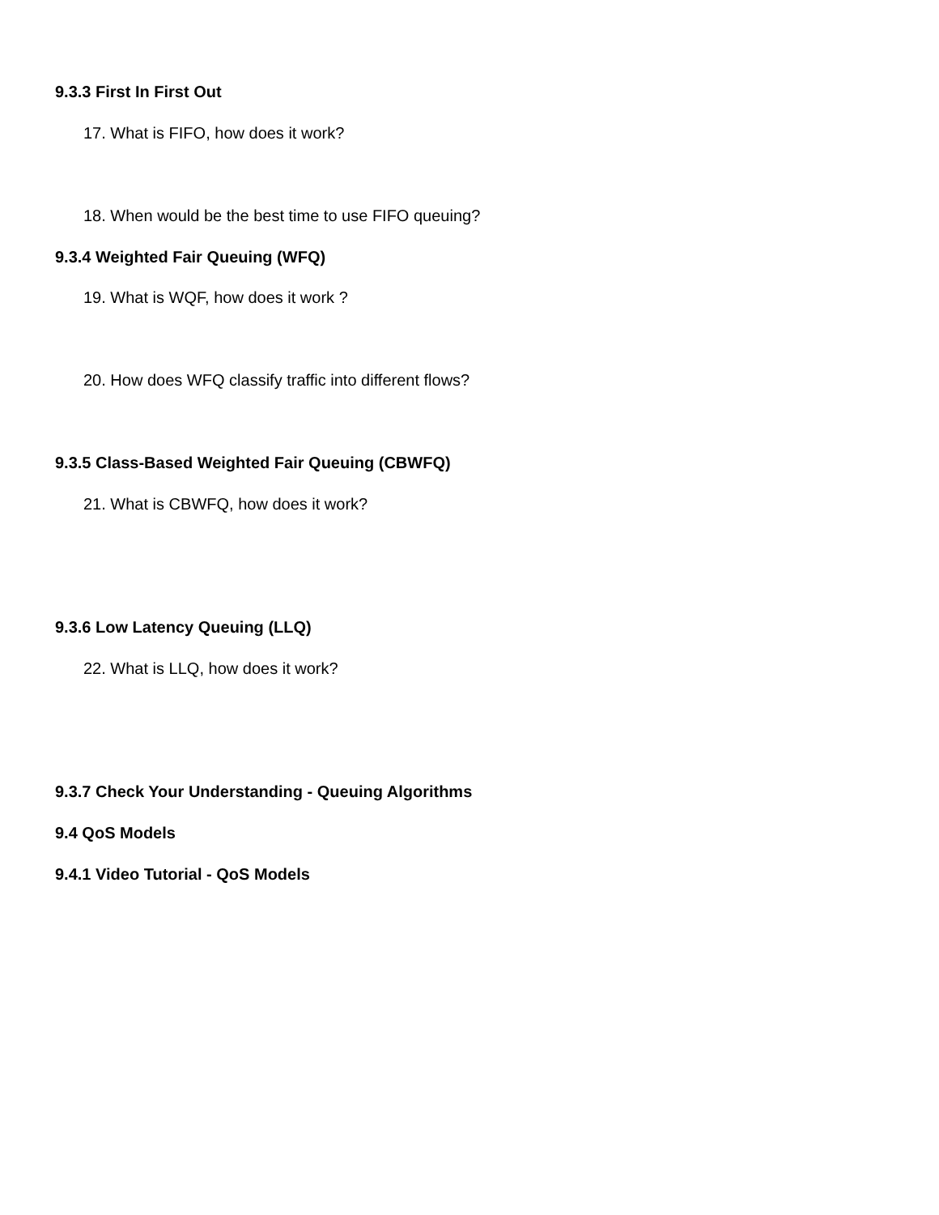9.3.3 First In First Out
17. What is FIFO, how does it work?
18. When would be the best time to use FIFO queuing?
9.3.4 Weighted Fair Queuing (WFQ)
19. What is WQF, how does it work ?
20. How does WFQ classify traffic into different flows?
9.3.5 Class-Based Weighted Fair Queuing (CBWFQ)
21. What is CBWFQ, how does it work?
9.3.6 Low Latency Queuing (LLQ)
22. What is LLQ, how does it work?
9.3.7 Check Your Understanding - Queuing Algorithms
9.4 QoS Models
9.4.1 Video Tutorial - QoS Models